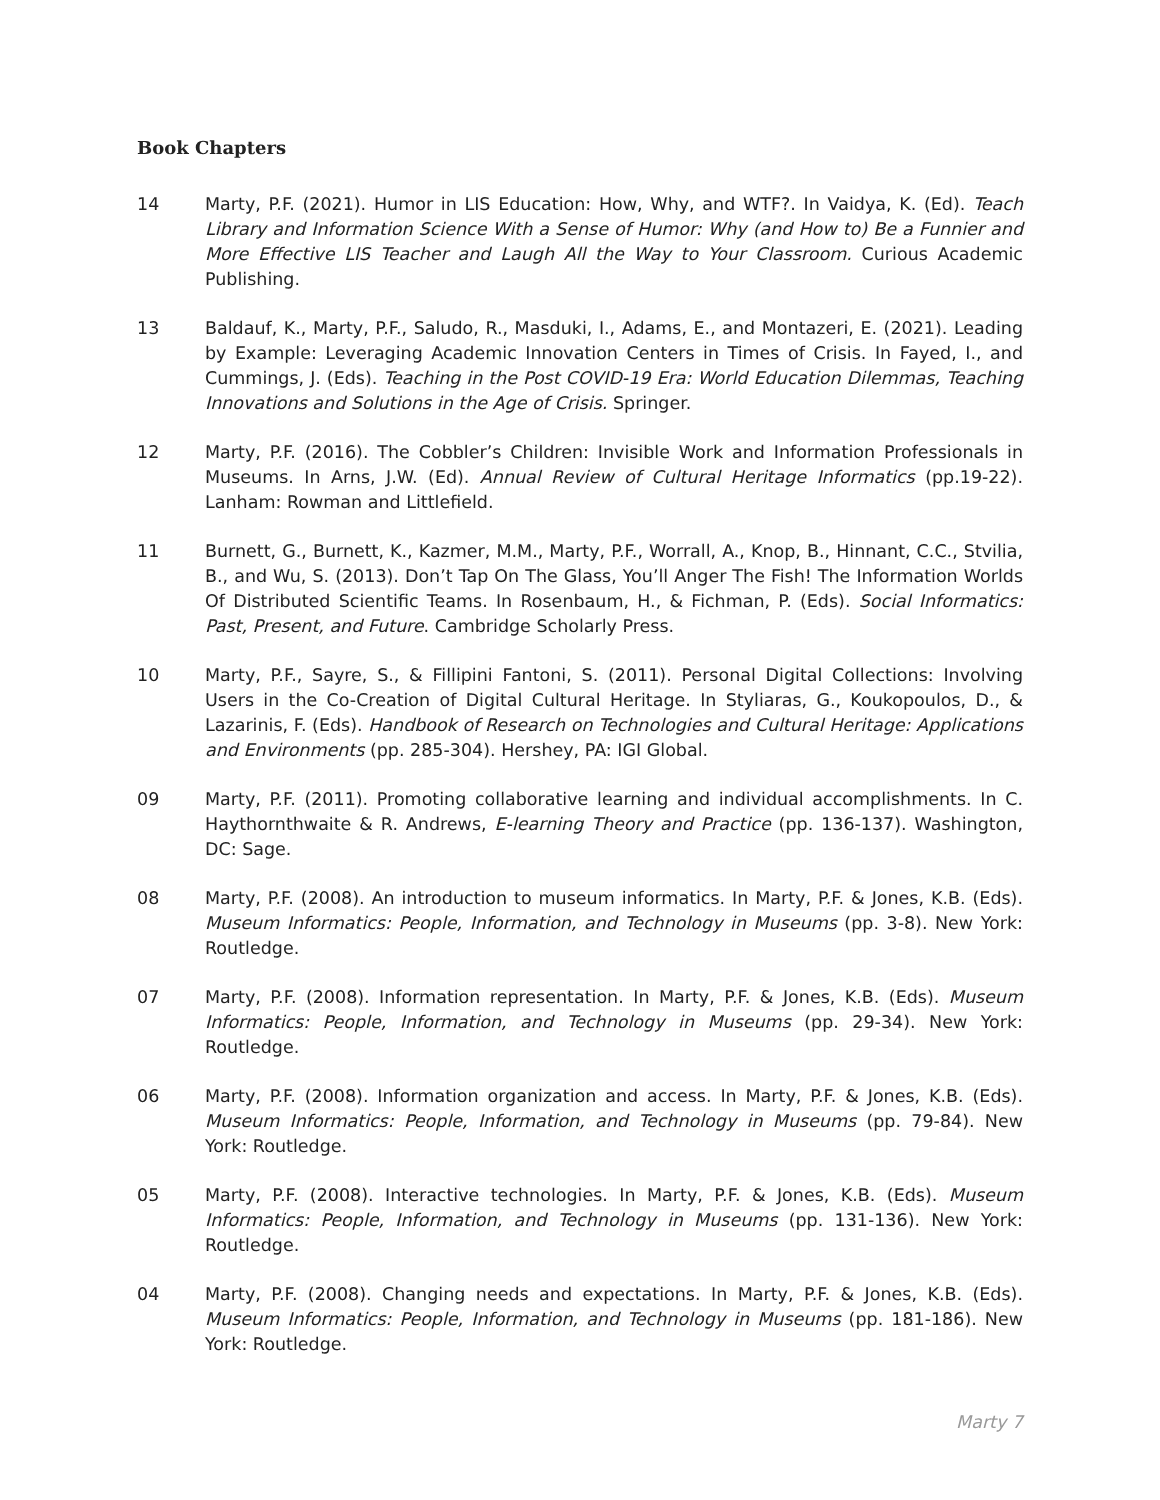Book Chapters
14 Marty, P.F. (2021). Humor in LIS Education: How, Why, and WTF?. In Vaidya, K. (Ed). Teach Library and Information Science With a Sense of Humor: Why (and How to) Be a Funnier and More Effective LIS Teacher and Laugh All the Way to Your Classroom. Curious Academic Publishing.
13 Baldauf, K., Marty, P.F., Saludo, R., Masduki, I., Adams, E., and Montazeri, E. (2021). Leading by Example: Leveraging Academic Innovation Centers in Times of Crisis. In Fayed, I., and Cummings, J. (Eds). Teaching in the Post COVID-19 Era: World Education Dilemmas, Teaching Innovations and Solutions in the Age of Crisis. Springer.
12 Marty, P.F. (2016). The Cobbler’s Children: Invisible Work and Information Professionals in Museums. In Arns, J.W. (Ed). Annual Review of Cultural Heritage Informatics (pp.19-22). Lanham: Rowman and Littlefield.
11 Burnett, G., Burnett, K., Kazmer, M.M., Marty, P.F., Worrall, A., Knop, B., Hinnant, C.C., Stvilia, B., and Wu, S. (2013). Don’t Tap On The Glass, You’ll Anger The Fish! The Information Worlds Of Distributed Scientific Teams. In Rosenbaum, H., & Fichman, P. (Eds). Social Informatics: Past, Present, and Future. Cambridge Scholarly Press.
10 Marty, P.F., Sayre, S., & Fillipini Fantoni, S. (2011). Personal Digital Collections: Involving Users in the Co-Creation of Digital Cultural Heritage. In Styliaras, G., Koukopoulos, D., & Lazarinis, F. (Eds). Handbook of Research on Technologies and Cultural Heritage: Applications and Environments (pp. 285-304). Hershey, PA: IGI Global.
09 Marty, P.F. (2011). Promoting collaborative learning and individual accomplishments. In C. Haythornthwaite & R. Andrews, E-learning Theory and Practice (pp. 136-137). Washington, DC: Sage.
08 Marty, P.F. (2008). An introduction to museum informatics. In Marty, P.F. & Jones, K.B. (Eds). Museum Informatics: People, Information, and Technology in Museums (pp. 3-8). New York: Routledge.
07 Marty, P.F. (2008). Information representation. In Marty, P.F. & Jones, K.B. (Eds). Museum Informatics: People, Information, and Technology in Museums (pp. 29-34). New York: Routledge.
06 Marty, P.F. (2008). Information organization and access. In Marty, P.F. & Jones, K.B. (Eds). Museum Informatics: People, Information, and Technology in Museums (pp. 79-84). New York: Routledge.
05 Marty, P.F. (2008). Interactive technologies. In Marty, P.F. & Jones, K.B. (Eds). Museum Informatics: People, Information, and Technology in Museums (pp. 131-136). New York: Routledge.
04 Marty, P.F. (2008). Changing needs and expectations. In Marty, P.F. & Jones, K.B. (Eds). Museum Informatics: People, Information, and Technology in Museums (pp. 181-186). New York: Routledge.
Marty 7